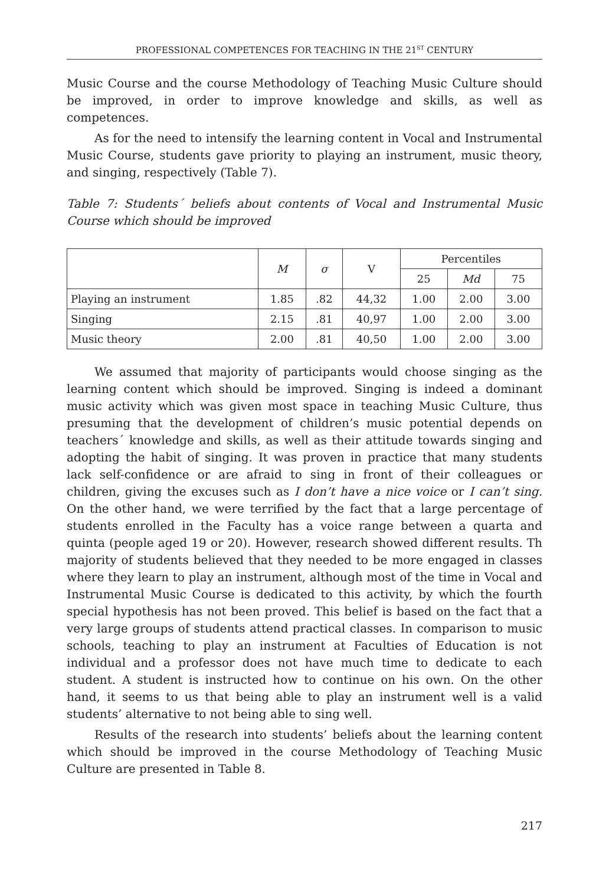PROFESSIONAL COMPETENCES FOR TEACHING IN THE 21<sup>ST</sup> CENTURY
Music Course and the course Methodology of Teaching Music Culture should be improved, in order to improve knowledge and skills, as well as competences.
As for the need to intensify the learning content in Vocal and Instrumental Music Course, students gave priority to playing an instrument, music theory, and singing, respectively (Table 7).
Table 7: Students´ beliefs about contents of Vocal and Instrumental Music Course which should be improved
| | M | σ | V | Percentiles | | |
| --- | --- | --- | --- | --- | --- | --- |
| | | | | 25 | Md | 75 |
| Playing an instrument | 1.85 | .82 | 44,32 | 1.00 | 2.00 | 3.00 |
| Singing | 2.15 | .81 | 40,97 | 1.00 | 2.00 | 3.00 |
| Music theory | 2.00 | .81 | 40,50 | 1.00 | 2.00 | 3.00 |
We assumed that majority of participants would choose singing as the learning content which should be improved. Singing is indeed a dominant music activity which was given most space in teaching Music Culture, thus presuming that the development of children’s music potential depends on teachers´ knowledge and skills, as well as their attitude towards singing and adopting the habit of singing. It was proven in practice that many students lack self-confidence or are afraid to sing in front of their colleagues or children, giving the excuses such as I don’t have a nice voice or I can’t sing. On the other hand, we were terrified by the fact that a large percentage of students enrolled in the Faculty has a voice range between a quarta and quinta (people aged 19 or 20). However, research showed different results. Th majority of students believed that they needed to be more engaged in classes where they learn to play an instrument, although most of the time in Vocal and Instrumental Music Course is dedicated to this activity, by which the fourth special hypothesis has not been proved. This belief is based on the fact that a very large groups of students attend practical classes. In comparison to music schools, teaching to play an instrument at Faculties of Education is not individual and a professor does not have much time to dedicate to each student. A student is instructed how to continue on his own. On the other hand, it seems to us that being able to play an instrument well is a valid students’ alternative to not being able to sing well.
Results of the research into students’ beliefs about the learning content which should be improved in the course Methodology of Teaching Music Culture are presented in Table 8.
217